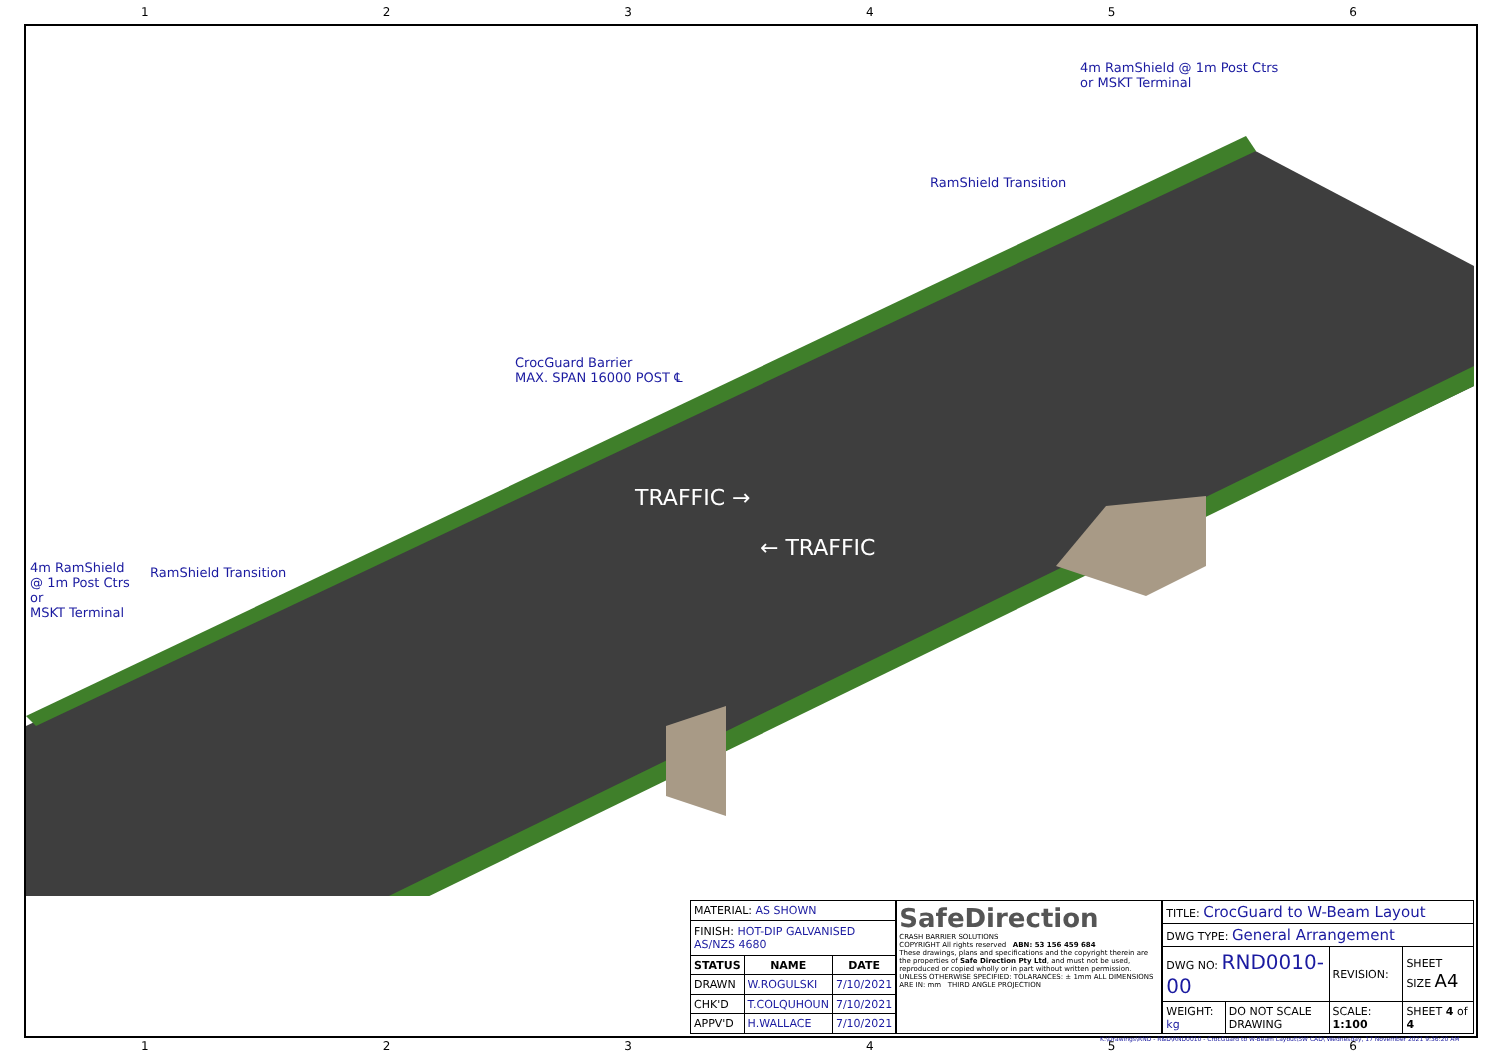123456
4m RamShield
@ 1m Post Ctrs
or
MSKT Terminal
RamShield Transition
CrocGuard Barrier
MAX. SPAN 16000 POST ℄
RamShield Transition
4m RamShield @ 1m Post Ctrs
or MSKT Terminal
TRAFFIC →
← TRAFFIC
| MATERIAL: AS SHOWN | | |
| FINISH: HOT-DIP GALVANISED AS/NZS 4680 | | |
| STATUS | NAME | DATE |
| DRAWN | W.ROGULSKI | 7/10/2021 |
| CHK'D | T.COLQUHOUN | 7/10/2021 |
| APPV'D | H.WALLACE | 7/10/2021 |
SafeDirection
CRASH BARRIER SOLUTIONS
COPYRIGHT All rights reserved ABN: 53 156 459 684
These drawings, plans and specifications and the copyright therein are the properties of Safe Direction Pty Ltd, and must not be used, reproduced or copied wholly or in part without written permission.
UNLESS OTHERWISE SPECIFIED: TOLARANCES: ± 1mm ALL DIMENSIONS ARE IN: mm THIRD ANGLE PROJECTION
| TITLE: CrocGuard to W-Beam Layout | | | |
| DWG TYPE: General Arrangement | | | |
| DWG NO: RND0010-00 | | REVISION: | SHEET SIZE A4 |
| WEIGHT: kg | DO NOT SCALE DRAWING | SCALE: 1:100 | SHEET 4 of 4 |
K:\Drawings\RND - R&D\RND0010 - CrocGuard to W-Beam Layout\SW CAD\ Wednesday, 17 November 2021 9:36:20 AM
123456